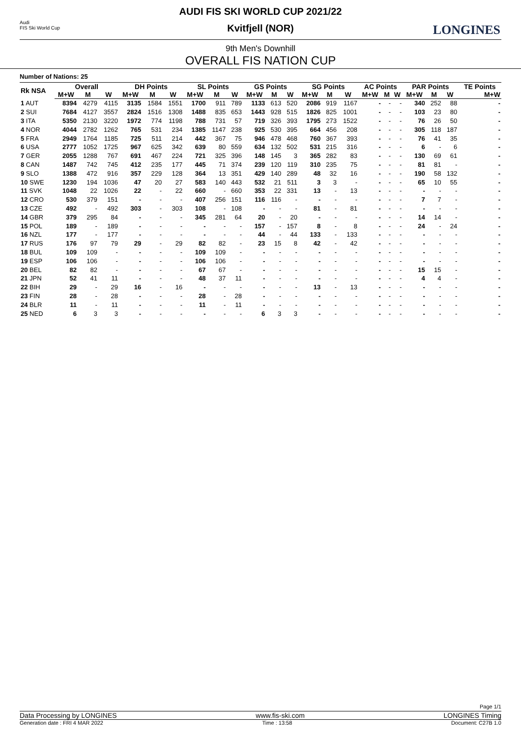Audi
FIS Ski World Cup
LONGINES
AUDI FIS SKI WORLD CUP 2021/22
Kvitfjell (NOR)
9th Men's Downhill
OVERALL FIS NATION CUP
Number of Nations: 25
| Rk NSA | Overall | | | DH Points | | | SL Points | | | GS Points | | | SG Points | | | AC Points | | | PAR Points | | | TE Points |
| --- | --- | --- | --- | --- | --- | --- | --- | --- | --- | --- | --- | --- | --- | --- | --- | --- | --- | --- | --- | --- | --- | --- |
| | M+W | M | W | M+W | M | W | M+W | M | W | M+W | M | W | M+W | M | W | M+W | M | W | M+W | M | W | M+W |
| 1 AUT | 8394 | 4279 | 4115 | 3135 | 1584 | 1551 | 1700 | 911 | 789 | 1133 | 613 | 520 | 2086 | 919 | 1167 | - | - | - | 340 | 252 | 88 | - |
| 2 SUI | 7684 | 4127 | 3557 | 2824 | 1516 | 1308 | 1488 | 835 | 653 | 1443 | 928 | 515 | 1826 | 825 | 1001 | - | - | - | 103 | 23 | 80 | - |
| 3 ITA | 5350 | 2130 | 3220 | 1972 | 774 | 1198 | 788 | 731 | 57 | 719 | 326 | 393 | 1795 | 273 | 1522 | - | - | - | 76 | 26 | 50 | - |
| 4 NOR | 4044 | 2782 | 1262 | 765 | 531 | 234 | 1385 | 1147 | 238 | 925 | 530 | 395 | 664 | 456 | 208 | - | - | - | 305 | 118 | 187 | - |
| 5 FRA | 2949 | 1764 | 1185 | 725 | 511 | 214 | 442 | 367 | 75 | 946 | 478 | 468 | 760 | 367 | 393 | - | - | - | 76 | 41 | 35 | - |
| 6 USA | 2777 | 1052 | 1725 | 967 | 625 | 342 | 639 | 80 | 559 | 634 | 132 | 502 | 531 | 215 | 316 | - | - | - | 6 | - | 6 | - |
| 7 GER | 2055 | 1288 | 767 | 691 | 467 | 224 | 721 | 325 | 396 | 148 | 145 | 3 | 365 | 282 | 83 | - | - | - | 130 | 69 | 61 | - |
| 8 CAN | 1487 | 742 | 745 | 412 | 235 | 177 | 445 | 71 | 374 | 239 | 120 | 119 | 310 | 235 | 75 | - | - | - | 81 | 81 | - | - |
| 9 SLO | 1388 | 472 | 916 | 357 | 229 | 128 | 364 | 13 | 351 | 429 | 140 | 289 | 48 | 32 | 16 | - | - | - | 190 | 58 | 132 | - |
| 10 SWE | 1230 | 194 | 1036 | 47 | 20 | 27 | 583 | 140 | 443 | 532 | 21 | 511 | 3 | 3 | - | - | - | - | 65 | 10 | 55 | - |
| 11 SVK | 1048 | 22 | 1026 | 22 | - | 22 | 660 | - | 660 | 353 | 22 | 331 | 13 | - | 13 | - | - | - | - | - | - | - |
| 12 CRO | 530 | 379 | 151 | - | - | - | 407 | 256 | 151 | 116 | 116 | - | - | - | - | - | - | - | 7 | 7 | - | - |
| 13 CZE | 492 | - | 492 | 303 | - | 303 | 108 | - | 108 | - | - | - | 81 | - | 81 | - | - | - | - | - | - | - |
| 14 GBR | 379 | 295 | 84 | - | - | - | 345 | 281 | 64 | 20 | - | 20 | - | - | - | - | - | - | 14 | 14 | - | - |
| 15 POL | 189 | - | 189 | - | - | - | - | - | - | 157 | - | 157 | 8 | - | 8 | - | - | - | 24 | - | 24 | - |
| 16 NZL | 177 | - | 177 | - | - | - | - | - | - | 44 | - | 44 | 133 | - | 133 | - | - | - | - | - | - | - |
| 17 RUS | 176 | 97 | 79 | 29 | - | 29 | 82 | 82 | - | 23 | 15 | 8 | 42 | - | 42 | - | - | - | - | - | - | - |
| 18 BUL | 109 | 109 | - | - | - | - | 109 | 109 | - | - | - | - | - | - | - | - | - | - | - | - | - | - |
| 19 ESP | 106 | 106 | - | - | - | - | 106 | 106 | - | - | - | - | - | - | - | - | - | - | - | - | - | - |
| 20 BEL | 82 | 82 | - | - | - | - | 67 | 67 | - | - | - | - | - | - | - | - | - | - | 15 | 15 | - | - |
| 21 JPN | 52 | 41 | 11 | - | - | - | 48 | 37 | 11 | - | - | - | - | - | - | - | - | - | 4 | 4 | - | - |
| 22 BIH | 29 | - | 29 | 16 | - | 16 | - | - | - | - | - | - | 13 | - | 13 | - | - | - | - | - | - | - |
| 23 FIN | 28 | - | 28 | - | - | - | 28 | - | 28 | - | - | - | - | - | - | - | - | - | - | - | - | - |
| 24 BLR | 11 | - | 11 | - | - | - | 11 | - | 11 | - | - | - | - | - | - | - | - | - | - | - | - | - |
| 25 NED | 6 | 3 | 3 | - | - | - | - | - | - | 6 | 3 | 3 | - | - | - | - | - | - | - | - | - | - |
Page 1/1
Data Processing by LONGINES www.fis-ski.com LONGINES Timing
Generation date : FRI 4 MAR 2022 Time : 13:58 Document: C27B 1.0